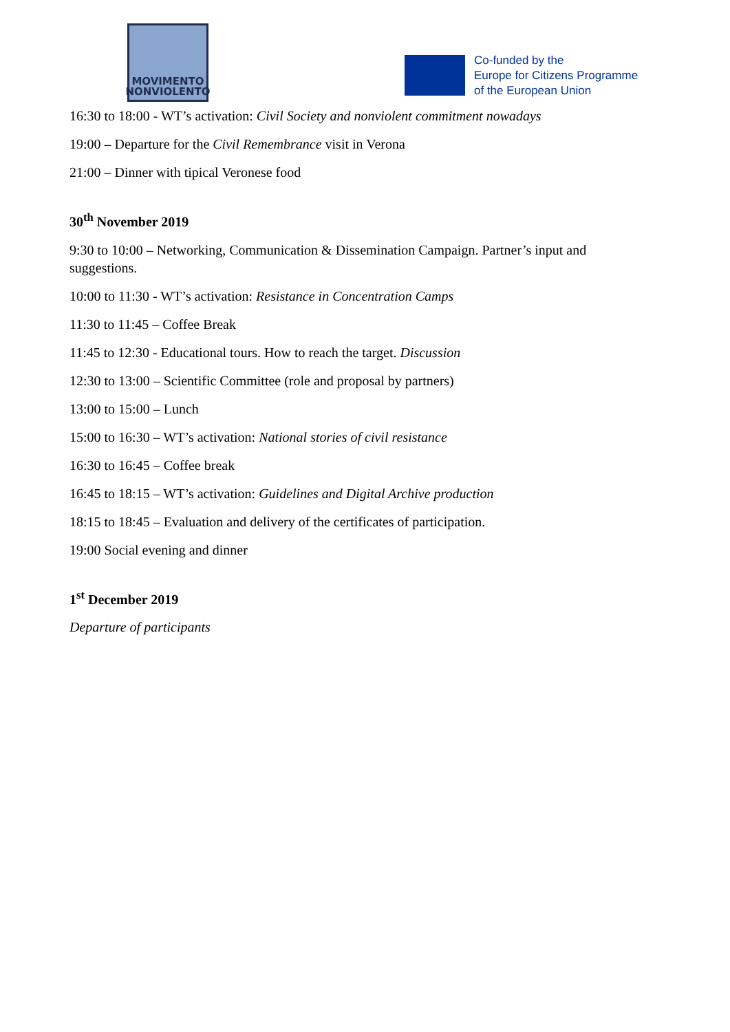MOVIMENTO
NONVIOLENTO
Co-funded by the
Europe for Citizens Programme
of the European Union
16:30 to 18:00 - WT’s activation: Civil Society and nonviolent commitment nowadays
19:00 – Departure for the Civil Remembrance visit in Verona
21:00 – Dinner with tipical Veronese food
30<sup>th</sup> November 2019
9:30 to 10:00 – Networking, Communication & Dissemination Campaign. Partner’s input and suggestions.
10:00 to 11:30 - WT’s activation: Resistance in Concentration Camps
11:30 to 11:45 – Coffee Break
11:45 to 12:30 - Educational tours. How to reach the target. Discussion
12:30 to 13:00 – Scientific Committee (role and proposal by partners)
13:00 to 15:00 – Lunch
15:00 to 16:30 – WT’s activation: National stories of civil resistance
16:30 to 16:45 – Coffee break
16:45 to 18:15 – WT’s activation: Guidelines and Digital Archive production
18:15 to 18:45 – Evaluation and delivery of the certificates of participation.
19:00 Social evening and dinner
1<sup>st</sup> December 2019
Departure of participants